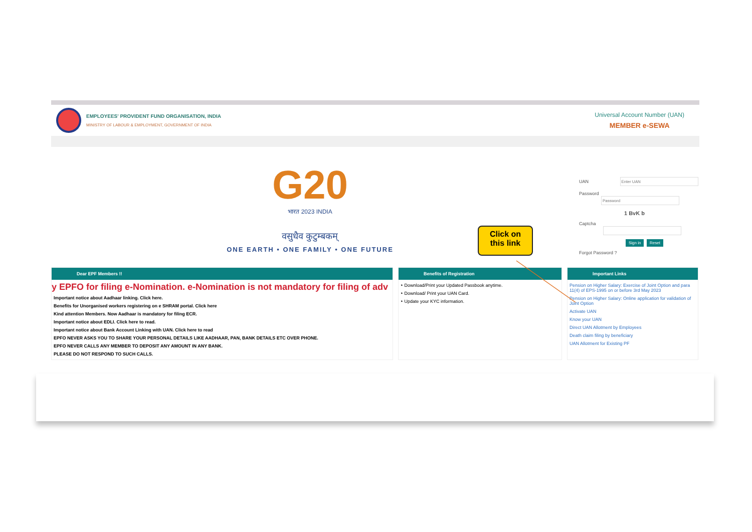EMPLOYEES' PROVIDENT FUND ORGANISATION, INDIA
MINISTRY OF LABOUR & EMPLOYMENT, GOVERNMENT OF INDIA
Universal Account Number (UAN)
MEMBER e-SEWA
G20
भारत 2023 INDIA
वसुधैव कुटुम्बकम्
ONE EARTH • ONE FAMILY • ONE FUTURE
UAN
Password
1 BvK b
Captcha
Sign in Reset
Forgot Password ?
Dear EPF Members !!
y EPFO for filing e-Nomination. e-Nomination is not mandatory for filing of adv
Important notice about Aadhaar linking. Click here.
Benefits for Unorganised workers registering on e SHRAM portal. Click here
Kind attention Members. Now Aadhaar is mandatory for filing ECR.
Important notice about EDLI. Click here to read.
Important notice about Bank Account Linking with UAN. Click here to read
EPFO NEVER ASKS YOU TO SHARE YOUR PERSONAL DETAILS LIKE AADHAAR, PAN, BANK DETAILS ETC OVER PHONE.
EPFO NEVER CALLS ANY MEMBER TO DEPOSIT ANY AMOUNT IN ANY BANK.
PLEASE DO NOT RESPOND TO SUCH CALLS.
Benefits of Registration
‣ Download/Print your Updated Passbook anytime.
‣ Download/ Print your UAN Card.
‣ Update your KYC information.
Important Links
Pension on Higher Salary: Exercise of Joint Option and para 11(4) of EPS-1995 on or before 3rd May 2023
Pension on Higher Salary: Online application for validation of Joint Option
Activate UAN
Know your UAN
Direct UAN Allotment by Employees
Death claim filing by beneficiary
UAN Allotment for Existing PF
Click on
this link